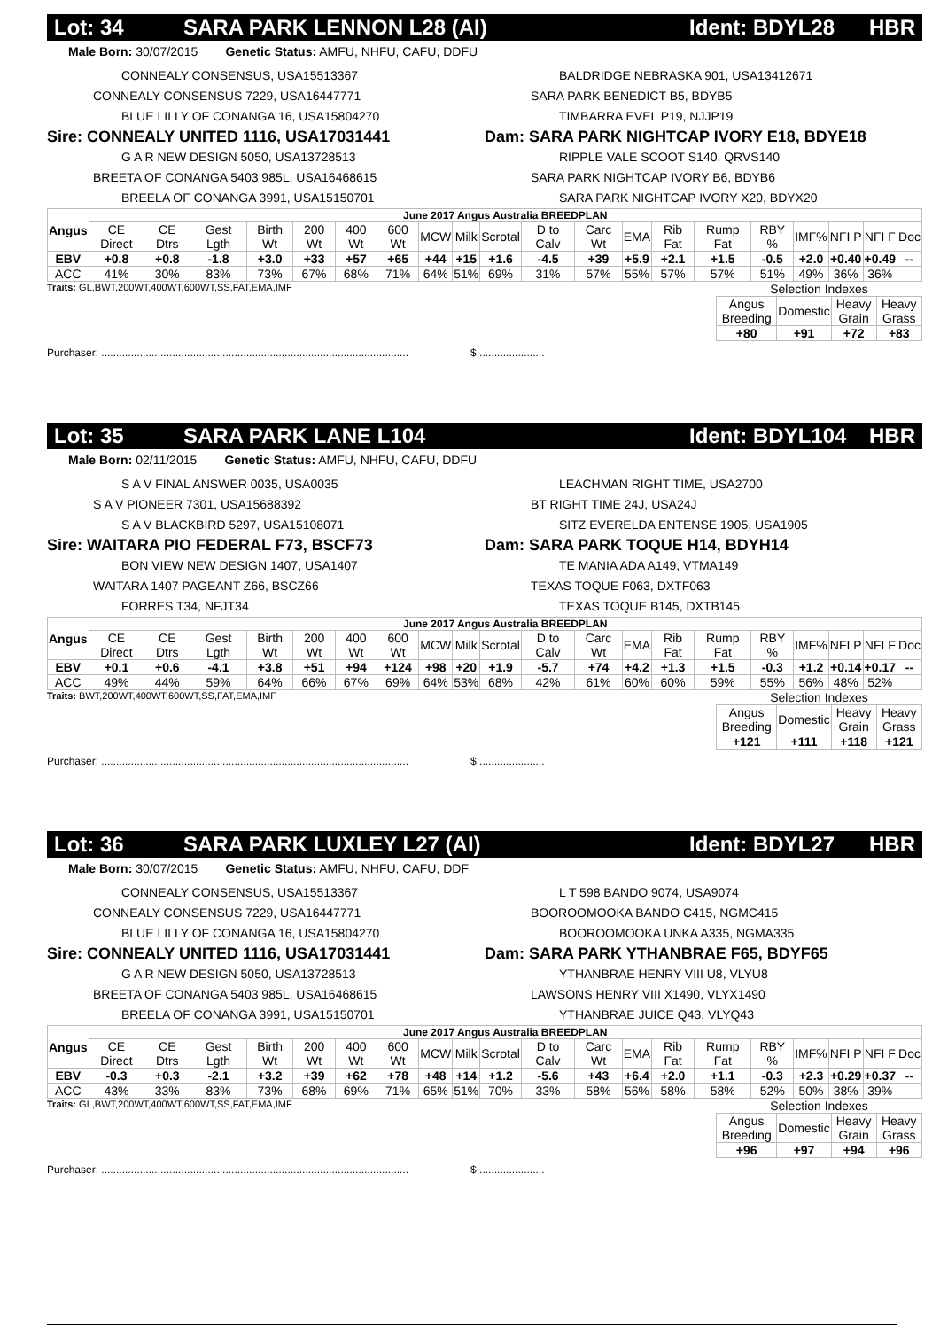Lot: 34 SARA PARK LENNON L28 (AI) Ident: BDYL28 HBR
Male Born: 30/07/2015 Genetic Status: AMFU, NHFU, CAFU, DDFU
CONNEALY CONSENSUS, USA15513367
CONNEALY CONSENSUS 7229, USA16447771
BLUE LILLY OF CONANGA 16, USA15804270
Sire: CONNEALY UNITED 1116, USA17031441
G A R NEW DESIGN 5050, USA13728513
BREETA OF CONANGA 5403 985L, USA16468615
BREELA OF CONANGA 3991, USA15150701
BALDRIDGE NEBRASKA 901, USA13412671
SARA PARK BENEDICT B5, BDYB5
TIMBARRA EVEL P19, NJJP19
Dam: SARA PARK NIGHTCAP IVORY E18, BDYE18
RIPPLE VALE SCOOT S140, QRVS140
SARA PARK NIGHTCAP IVORY B6, BDYB6
SARA PARK NIGHTCAP IVORY X20, BDYX20
| Angus | June 2017 Angus Australia BREEDPLAN | | | | | | | | | | | | | | | | | | | |
| | CE Direct | CE Dtrs | Gest Lgth | Birth Wt | 200 Wt | 400 Wt | 600 Wt | MCW | Milk | Scrotal | D to Calv | Carc Wt | EMA | Rib Fat | Rump Fat | RBY % | IMF% | NFI P | NFI F | Doc |
| EBV | +0.8 | +0.8 | -1.8 | +3.0 | +33 | +57 | +65 | +44 | +15 | +1.6 | -4.5 | +39 | +5.9 | +2.1 | +1.5 | -0.5 | +2.0 | +0.40 | +0.49 | -- |
| ACC | 41% | 30% | 83% | 73% | 67% | 68% | 71% | 64% | 51% | 69% | 31% | 57% | 55% | 57% | 57% | 51% | 49% | 36% | 36% | |
Traits: GL,BWT,200WT,400WT,600WT,SS,FAT,EMA,IMF Selection Indexes
| Angus Breeding | Domestic | Heavy Grain | Heavy Grass |
| +80 | +91 | +72 | +83 |
Purchaser: ........................................................................................................ $ ......................
Lot: 35 SARA PARK LANE L104 Ident: BDYL104 HBR
Male Born: 02/11/2015 Genetic Status: AMFU, NHFU, CAFU, DDFU
S A V FINAL ANSWER 0035, USA0035
S A V PIONEER 7301, USA15688392
S A V BLACKBIRD 5297, USA15108071
Sire: WAITARA PIO FEDERAL F73, BSCF73
BON VIEW NEW DESIGN 1407, USA1407
WAITARA 1407 PAGEANT Z66, BSCZ66
FORRES T34, NFJT34
LEACHMAN RIGHT TIME, USA2700
BT RIGHT TIME 24J, USA24J
SITZ EVERELDA ENTENSE 1905, USA1905
Dam: SARA PARK TOQUE H14, BDYH14
TE MANIA ADA A149, VTMA149
TEXAS TOQUE F063, DXTF063
TEXAS TOQUE B145, DXTB145
| Angus | June 2017 Angus Australia BREEDPLAN | | | | | | | | | | | | | | | | | | | |
| | CE Direct | CE Dtrs | Gest Lgth | Birth Wt | 200 Wt | 400 Wt | 600 Wt | MCW | Milk | Scrotal | D to Calv | Carc Wt | EMA | Rib Fat | Rump Fat | RBY % | IMF% | NFI P | NFI F | Doc |
| EBV | +0.1 | +0.6 | -4.1 | +3.8 | +51 | +94 | +124 | +98 | +20 | +1.9 | -5.7 | +74 | +4.2 | +1.3 | +1.5 | -0.3 | +1.2 | +0.14 | +0.17 | -- |
| ACC | 49% | 44% | 59% | 64% | 66% | 67% | 69% | 64% | 53% | 68% | 42% | 61% | 60% | 60% | 59% | 55% | 56% | 48% | 52% | |
Traits: BWT,200WT,400WT,600WT,SS,FAT,EMA,IMF Selection Indexes
| Angus Breeding | Domestic | Heavy Grain | Heavy Grass |
| +121 | +111 | +118 | +121 |
Purchaser: ........................................................................................................ $ ......................
Lot: 36 SARA PARK LUXLEY L27 (AI) Ident: BDYL27 HBR
Male Born: 30/07/2015 Genetic Status: AMFU, NHFU, CAFU, DDF
CONNEALY CONSENSUS, USA15513367
CONNEALY CONSENSUS 7229, USA16447771
BLUE LILLY OF CONANGA 16, USA15804270
Sire: CONNEALY UNITED 1116, USA17031441
G A R NEW DESIGN 5050, USA13728513
BREETA OF CONANGA 5403 985L, USA16468615
BREELA OF CONANGA 3991, USA15150701
L T 598 BANDO 9074, USA9074
BOOROOMOOKA BANDO C415, NGMC415
BOOROOMOOKA UNKA A335, NGMA335
Dam: SARA PARK YTHANBRAE F65, BDYF65
YTHANBRAE HENRY VIII U8, VLYU8
LAWSONS HENRY VIII X1490, VLYX1490
YTHANBRAE JUICE Q43, VLYQ43
| Angus | June 2017 Angus Australia BREEDPLAN | | | | | | | | | | | | | | | | | | | |
| | CE Direct | CE Dtrs | Gest Lgth | Birth Wt | 200 Wt | 400 Wt | 600 Wt | MCW | Milk | Scrotal | D to Calv | Carc Wt | EMA | Rib Fat | Rump Fat | RBY % | IMF% | NFI P | NFI F | Doc |
| EBV | -0.3 | +0.3 | -2.1 | +3.2 | +39 | +62 | +78 | +48 | +14 | +1.2 | -5.6 | +43 | +6.4 | +2.0 | +1.1 | -0.3 | +2.3 | +0.29 | +0.37 | -- |
| ACC | 43% | 33% | 83% | 73% | 68% | 69% | 71% | 65% | 51% | 70% | 33% | 58% | 56% | 58% | 58% | 52% | 50% | 38% | 39% | |
Traits: GL,BWT,200WT,400WT,600WT,SS,FAT,EMA,IMF Selection Indexes
| Angus Breeding | Domestic | Heavy Grain | Heavy Grass |
| +96 | +97 | +94 | +96 |
Purchaser: ........................................................................................................ $ ......................